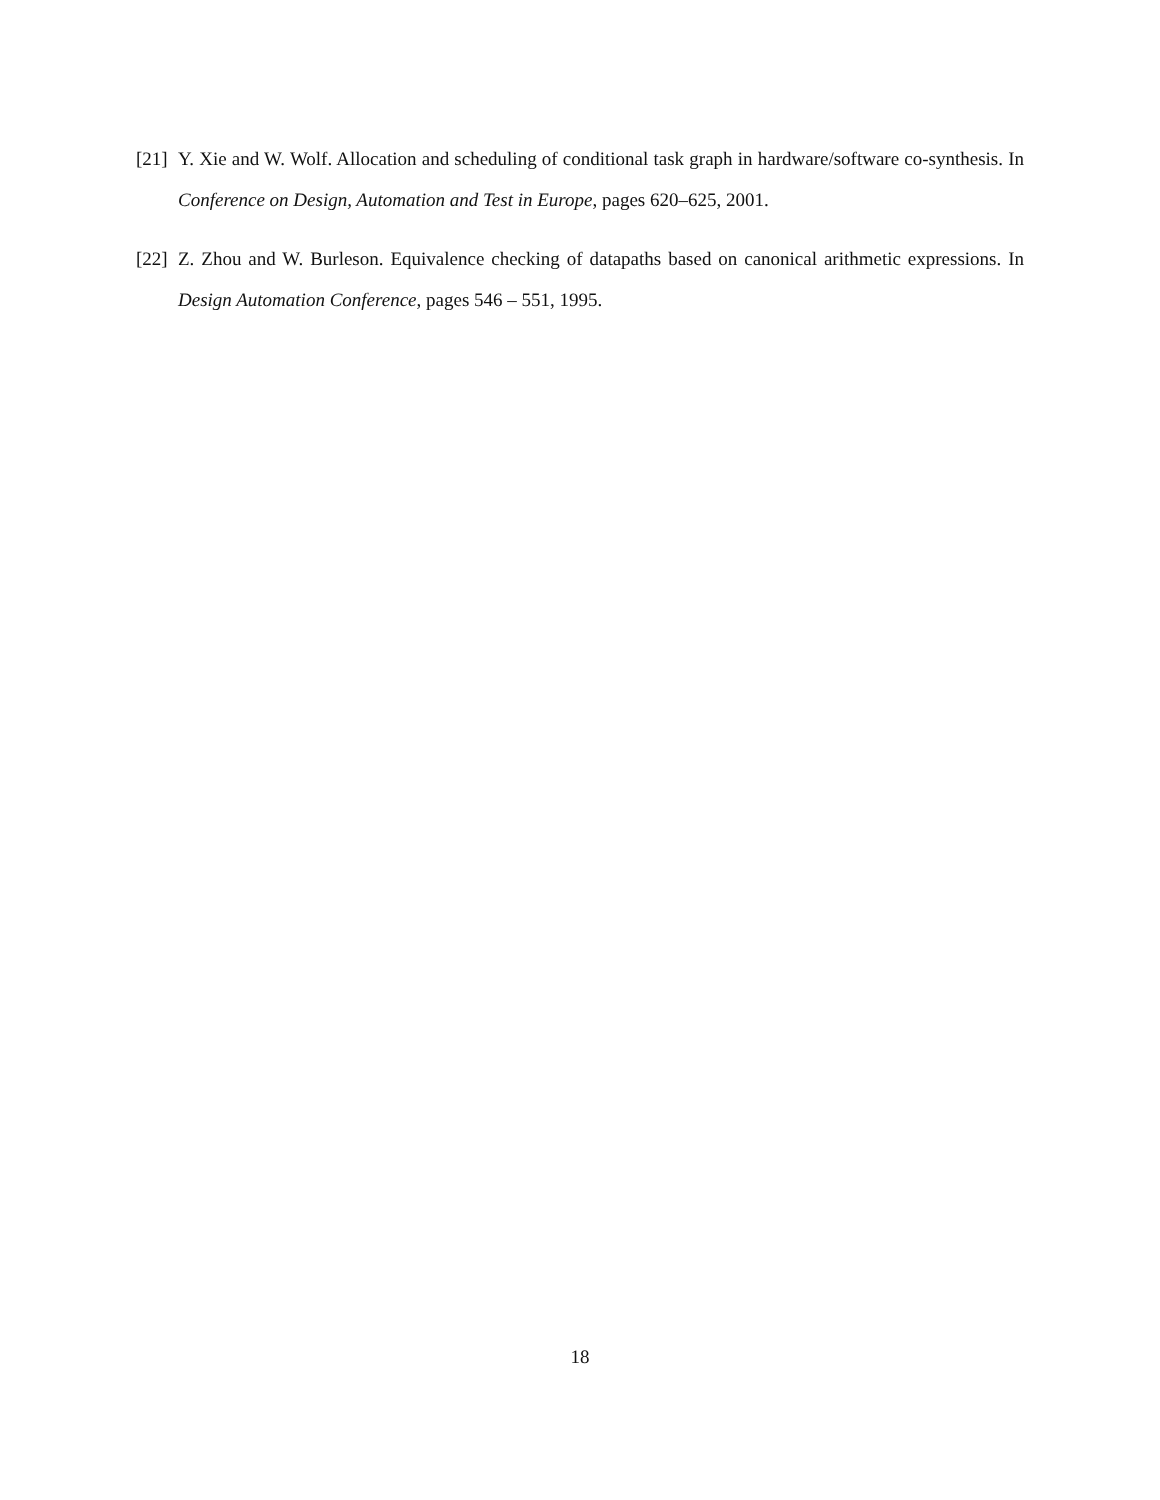[21]
Y. Xie and W. Wolf. Allocation and scheduling of conditional task graph in hardware/software co-synthesis. In Conference on Design, Automation and Test in Europe, pages 620–625, 2001.
[22]
Z. Zhou and W. Burleson. Equivalence checking of datapaths based on canonical arithmetic expressions. In Design Automation Conference, pages 546 – 551, 1995.
18